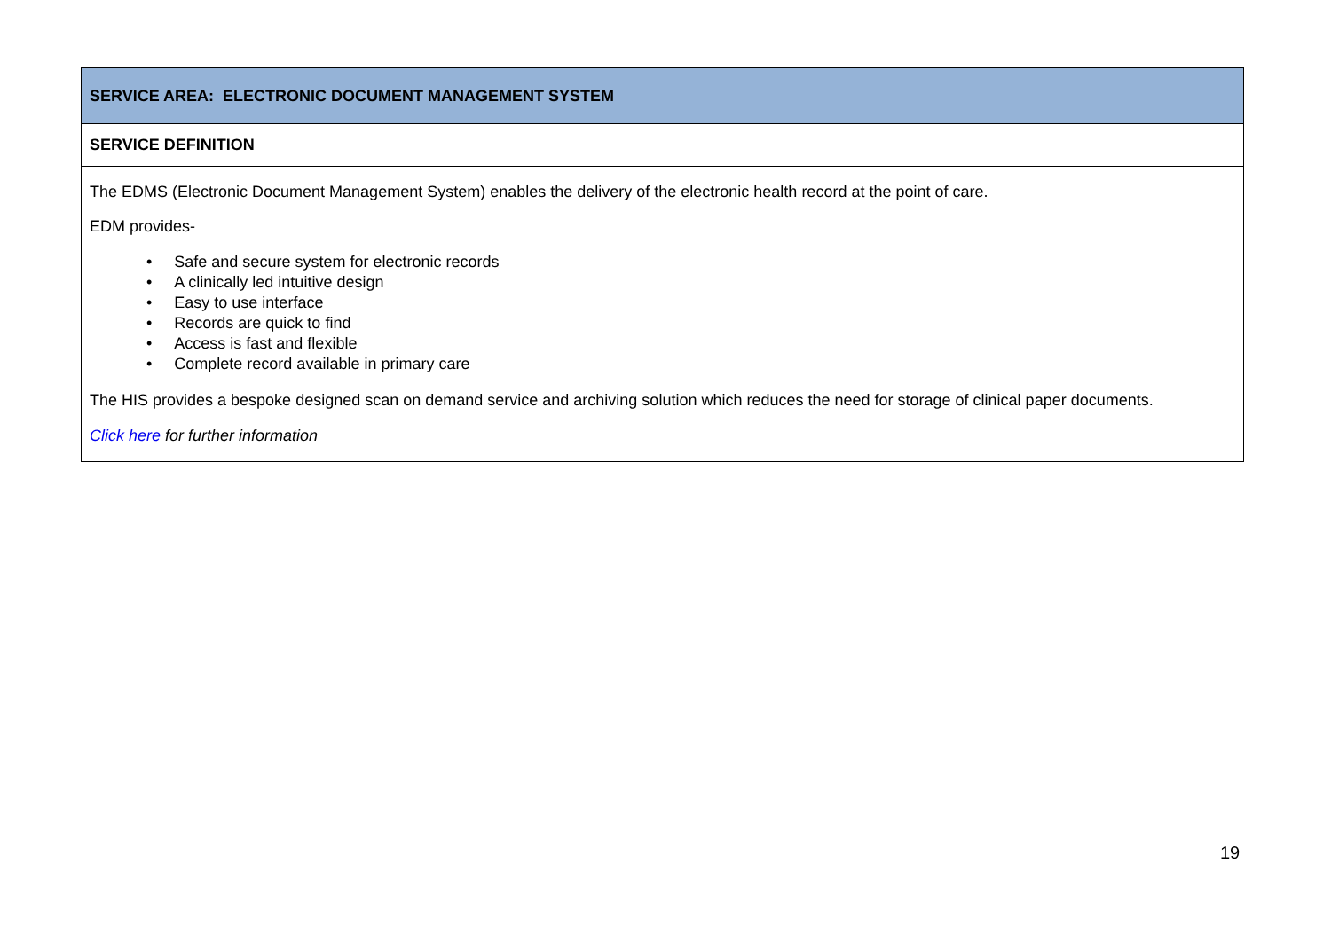| SERVICE AREA: ELECTRONIC DOCUMENT MANAGEMENT SYSTEM |
| SERVICE DEFINITION |
| The EDMS (Electronic Document Management System) enables the delivery of the electronic health record at the point of care. EDM provides- • Safe and secure system for electronic records • A clinically led intuitive design • Easy to use interface • Records are quick to find • Access is fast and flexible • Complete record available in primary care The HIS provides a bespoke designed scan on demand service and archiving solution which reduces the need for storage of clinical paper documents. Click here for further information |
19